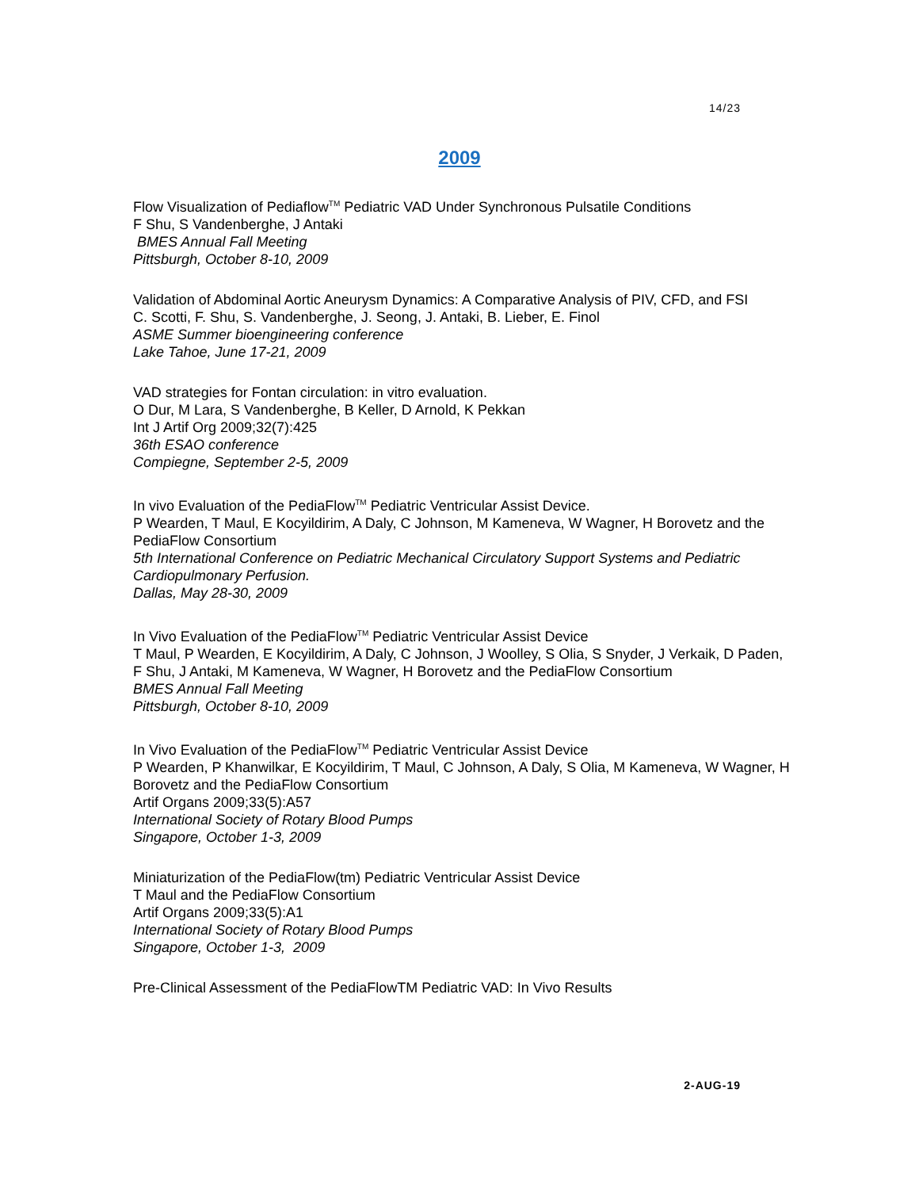14/23
2009
Flow Visualization of Pediaflow<sup>TM</sup> Pediatric VAD Under Synchronous Pulsatile Conditions
F Shu, S Vandenberghe, J Antaki
BMES Annual Fall Meeting
Pittsburgh, October 8-10, 2009
Validation of Abdominal Aortic Aneurysm Dynamics: A Comparative Analysis of PIV, CFD, and FSI
C. Scotti, F. Shu, S. Vandenberghe, J. Seong, J. Antaki, B. Lieber, E. Finol
ASME Summer bioengineering conference
Lake Tahoe, June 17-21, 2009
VAD strategies for Fontan circulation: in vitro evaluation.
O Dur, M Lara, S Vandenberghe, B Keller, D Arnold, K Pekkan
Int J Artif Org 2009;32(7):425
36th ESAO conference
Compiegne, September 2-5, 2009
In vivo Evaluation of the PediaFlow<sup>TM</sup> Pediatric Ventricular Assist Device.
P Wearden, T Maul, E Kocyildirim, A Daly, C Johnson, M Kameneva, W Wagner, H Borovetz and the PediaFlow Consortium
5th International Conference on Pediatric Mechanical Circulatory Support Systems and Pediatric Cardiopulmonary Perfusion.
Dallas, May 28-30, 2009
In Vivo Evaluation of the PediaFlow<sup>TM</sup> Pediatric Ventricular Assist Device
T Maul, P Wearden, E Kocyildirim, A Daly, C Johnson, J Woolley, S Olia, S Snyder, J Verkaik, D Paden, F Shu, J Antaki, M Kameneva, W Wagner, H Borovetz and the PediaFlow Consortium
BMES Annual Fall Meeting
Pittsburgh, October 8-10, 2009
In Vivo Evaluation of the PediaFlow<sup>TM</sup> Pediatric Ventricular Assist Device
P Wearden, P Khanwilkar, E Kocyildirim, T Maul, C Johnson, A Daly, S Olia, M Kameneva, W Wagner, H Borovetz and the PediaFlow Consortium
Artif Organs 2009;33(5):A57
International Society of Rotary Blood Pumps
Singapore, October 1-3, 2009
Miniaturization of the PediaFlow(tm) Pediatric Ventricular Assist Device
T Maul and the PediaFlow Consortium
Artif Organs 2009;33(5):A1
International Society of Rotary Blood Pumps
Singapore, October 1-3, 2009
Pre-Clinical Assessment of the PediaFlowTM Pediatric VAD: In Vivo Results
2-AUG-19